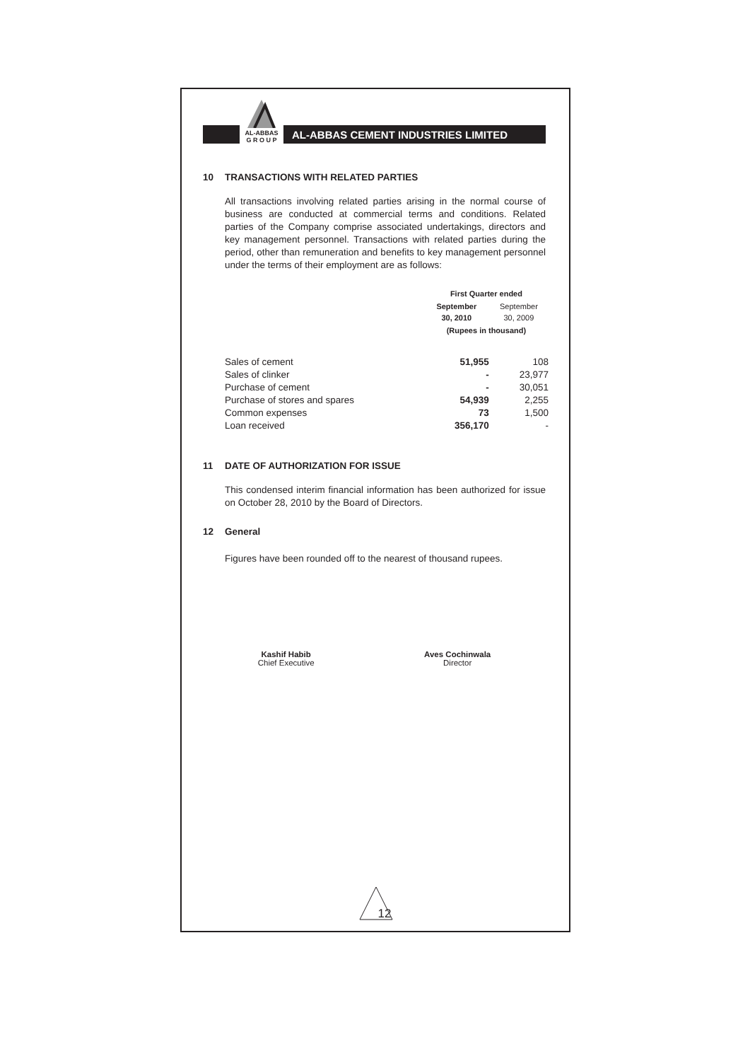AL-ABBAS
G R O U P
AL-ABBAS CEMENT INDUSTRIES LIMITED
10 TRANSACTIONS WITH RELATED PARTIES
All transactions involving related parties arising in the normal course of business are conducted at commercial terms and conditions. Related parties of the Company comprise associated undertakings, directors and key management personnel. Transactions with related parties during the period, other than remuneration and benefits to key management personnel under the terms of their employment are as follows:
| | First Quarter ended | |
| | September 30, 2010 | September 30, 2009 |
| | (Rupees in thousand) | |
| Sales of cement | 51,955 | 108 |
| Sales of clinker | - | 23,977 |
| Purchase of cement | - | 30,051 |
| Purchase of stores and spares | 54,939 | 2,255 |
| Common expenses | 73 | 1,500 |
| Loan received | 356,170 | - |
11 DATE OF AUTHORIZATION FOR ISSUE
This condensed interim financial information has been authorized for issue on October 28, 2010 by the Board of Directors.
12 General
Figures have been rounded off to the nearest of thousand rupees.
Kashif Habib
Chief Executive
Aves Cochinwala
Director
12